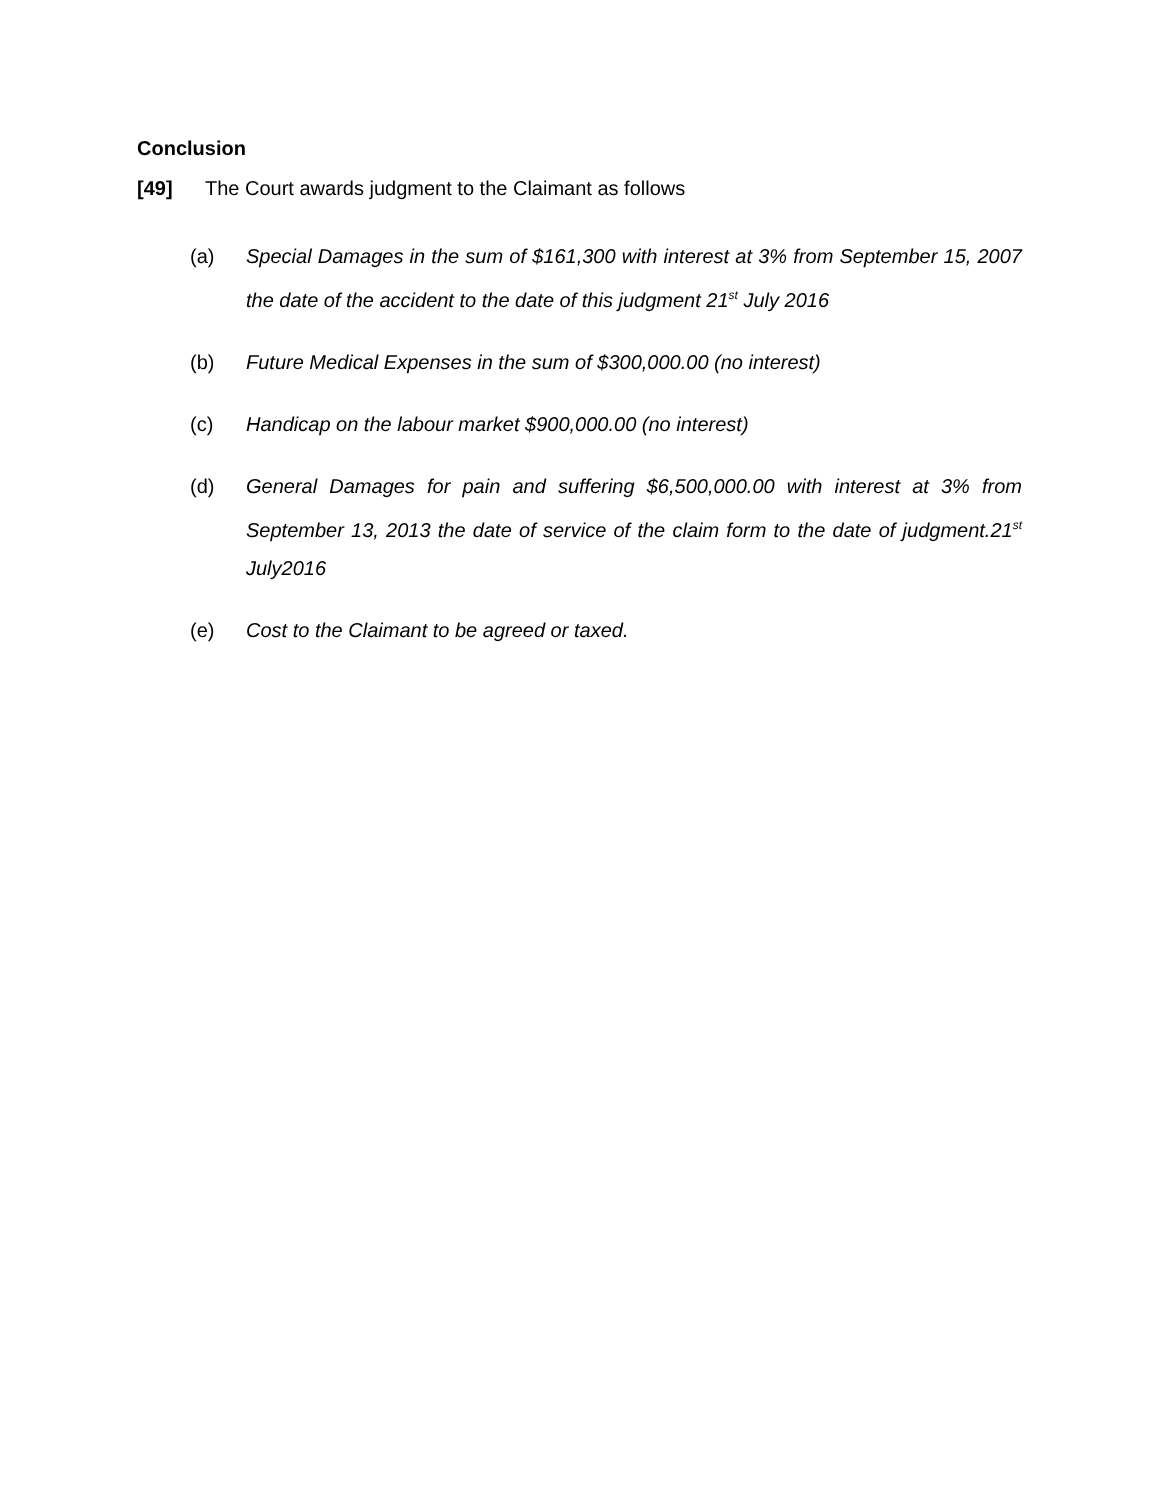Conclusion
[49] The Court awards judgment to the Claimant as follows
(a) Special Damages in the sum of $161,300 with interest at 3% from September 15, 2007 the date of the accident to the date of this judgment 21<sup>st</sup> July 2016
(b) Future Medical Expenses in the sum of $300,000.00 (no interest)
(c) Handicap on the labour market $900,000.00 (no interest)
(d) General Damages for pain and suffering $6,500,000.00 with interest at 3% from September 13, 2013 the date of service of the claim form to the date of judgment.21<sup>st</sup> July2016
(e) Cost to the Claimant to be agreed or taxed.